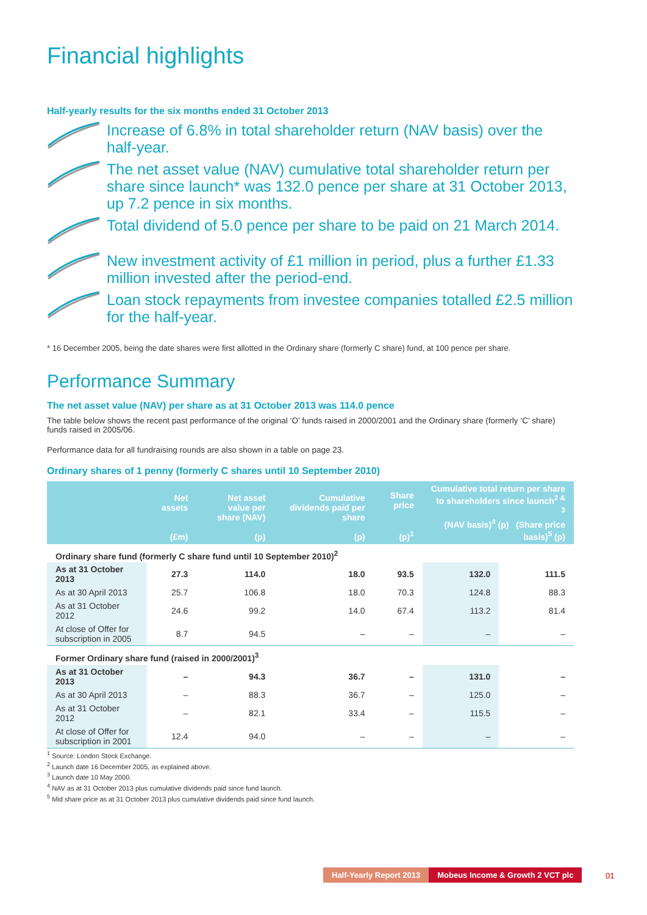Financial highlights
Half-yearly results for the six months ended 31 October 2013
Increase of 6.8% in total shareholder return (NAV basis) over the half-year.
The net asset value (NAV) cumulative total shareholder return per share since launch* was 132.0 pence per share at 31 October 2013, up 7.2 pence in six months.
Total dividend of 5.0 pence per share to be paid on 21 March 2014.
New investment activity of £1 million in period, plus a further £1.33 million invested after the period-end.
Loan stock repayments from investee companies totalled £2.5 million for the half-year.
* 16 December 2005, being the date shares were first allotted in the Ordinary share (formerly C share) fund, at 100 pence per share.
Performance Summary
The net asset value (NAV) per share as at 31 October 2013 was 114.0 pence
The table below shows the recent past performance of the original ‘O’ funds raised in 2000/2001 and the Ordinary share (formerly ‘C’ share) funds raised in 2005/06.
Performance data for all fundraising rounds are also shown in a table on page 23.
Ordinary shares of 1 penny (formerly C shares until 10 September 2010)
| | Net assets (£m) | Net asset value per share (NAV) (p) | Cumulative dividends paid per share (p) | Share price (p)<sup>1</sup> | Cumulative total return per share to shareholders since launch<sup>2 & 3</sup> (NAV basis)<sup>4</sup> (p) (Share price basis)<sup>5</sup> (p) | |
| --- | --- | --- | --- | --- | --- | --- |
| Ordinary share fund (formerly C share fund until 10 September 2010)<sup>2</sup> | | | | | | |
| As at 31 October 2013 | 27.3 | 114.0 | 18.0 | 93.5 | 132.0 | 111.5 |
| As at 30 April 2013 | 25.7 | 106.8 | 18.0 | 70.3 | 124.8 | 88.3 |
| As at 31 October 2012 | 24.6 | 99.2 | 14.0 | 67.4 | 113.2 | 81.4 |
| At close of Offer for subscription in 2005 | 8.7 | 94.5 | – | – | – | – |
| Former Ordinary share fund (raised in 2000/2001)<sup>3</sup> | | | | | | |
| As at 31 October 2013 | – | 94.3 | 36.7 | – | 131.0 | – |
| As at 30 April 2013 | – | 88.3 | 36.7 | – | 125.0 | – |
| As at 31 October 2012 | – | 82.1 | 33.4 | – | 115.5 | – |
| At close of Offer for subscription in 2001 | 12.4 | 94.0 | – | – | – | – |
<sup>1</sup> Source: London Stock Exchange.
<sup>2</sup> Launch date 16 December 2005, as explained above.
<sup>3</sup> Launch date 10 May 2000.
<sup>4</sup> NAV as at 31 October 2013 plus cumulative dividends paid since fund launch.
<sup>5</sup> Mid share price as at 31 October 2013 plus cumulative dividends paid since fund launch.
Half-Yearly Report 2013 Mobeus Income & Growth 2 VCT plc
01